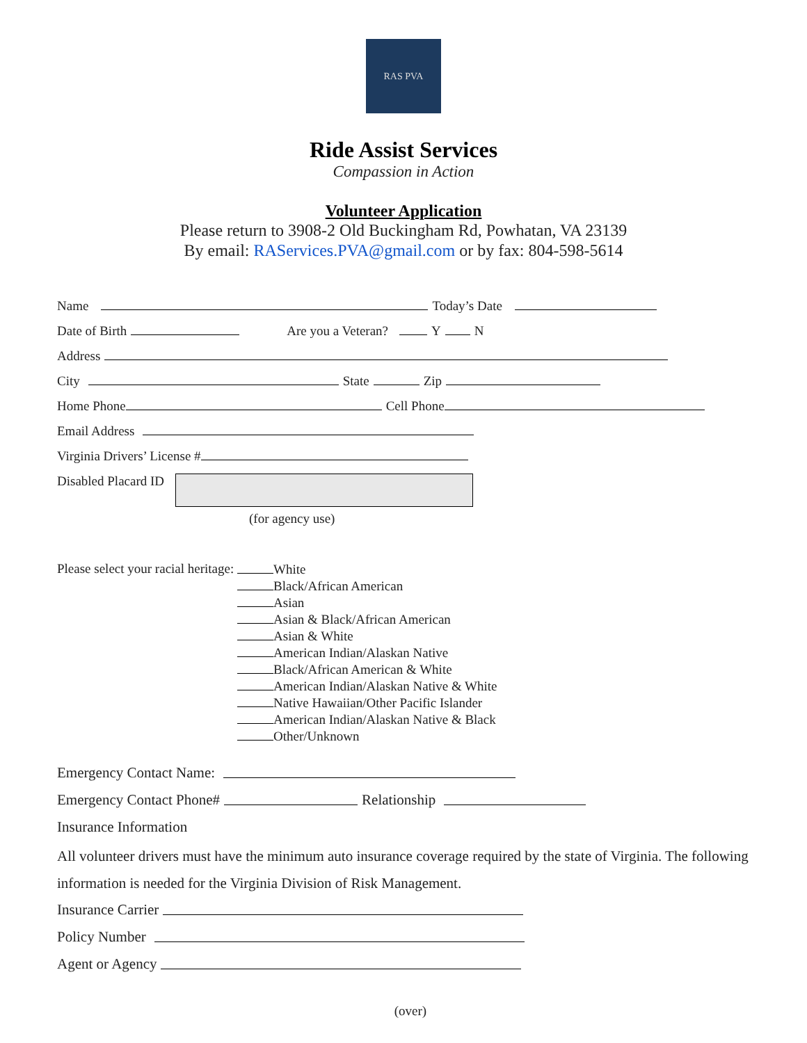RAS PVA
Ride Assist Services
Compassion in Action
Volunteer Application
Please return to 3908-2 Old Buckingham Rd, Powhatan, VA 23139
By email: RAServices.PVA@gmail.com or by fax: 804-598-5614
Name Today’s Date
Date of Birth Are you a Veteran? Y N
Address
City State Zip
Home Phone Cell Phone
Email Address
Virginia Drivers’ License #
Disabled Placard ID
(for agency use)
Please select your racial heritage:
White
Black/African American
Asian
Asian & Black/African American
Asian & White
American Indian/Alaskan Native
Black/African American & White
American Indian/Alaskan Native & White
Native Hawaiian/Other Pacific Islander
American Indian/Alaskan Native & Black
Other/Unknown
Emergency Contact Name:
Emergency Contact Phone# Relationship
Insurance Information
All volunteer drivers must have the minimum auto insurance coverage required by the state of Virginia. The following information is needed for the Virginia Division of Risk Management.
Insurance Carrier
Policy Number
Agent or Agency
(over)